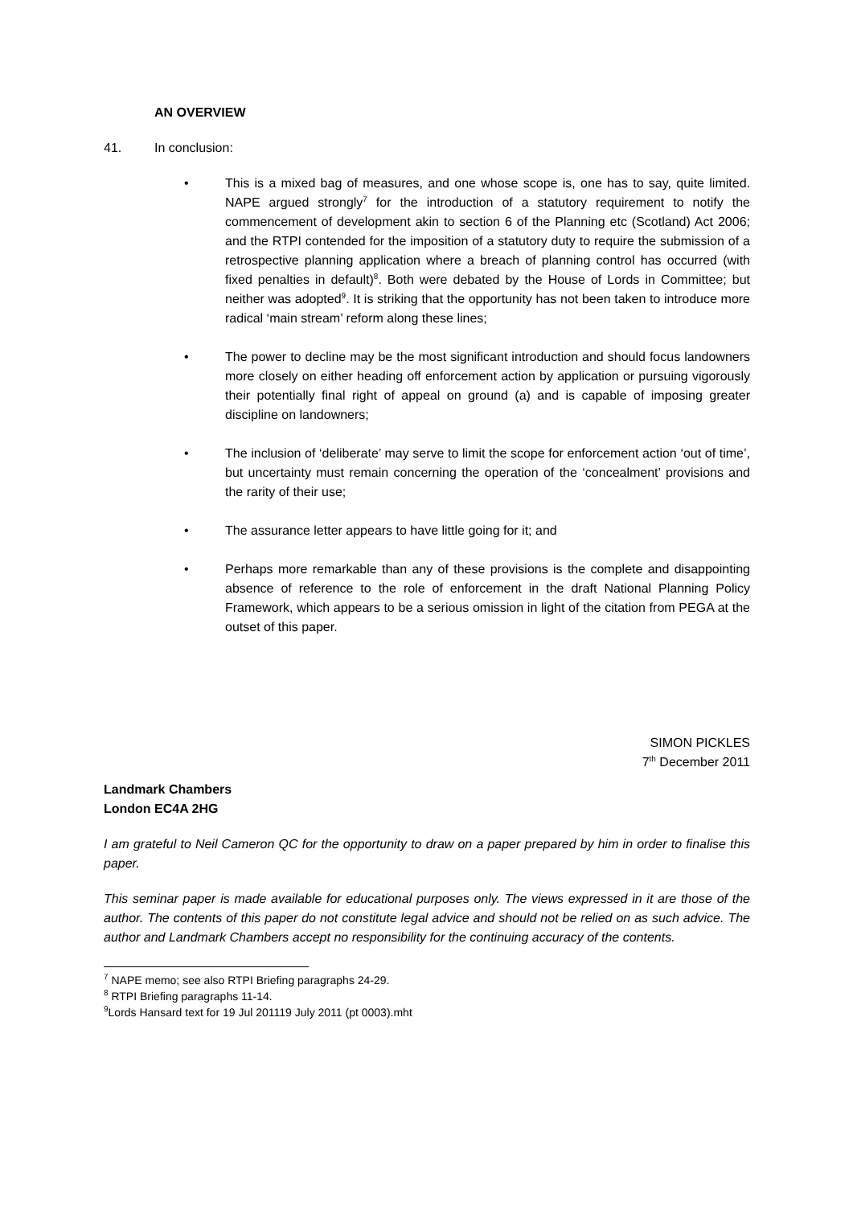AN OVERVIEW
41. In conclusion:
• This is a mixed bag of measures, and one whose scope is, one has to say, quite limited. NAPE argued strongly<sup>7</sup> for the introduction of a statutory requirement to notify the commencement of development akin to section 6 of the Planning etc (Scotland) Act 2006; and the RTPI contended for the imposition of a statutory duty to require the submission of a retrospective planning application where a breach of planning control has occurred (with fixed penalties in default)<sup>8</sup>. Both were debated by the House of Lords in Committee; but neither was adopted<sup>9</sup>. It is striking that the opportunity has not been taken to introduce more radical ‘main stream’ reform along these lines;
• The power to decline may be the most significant introduction and should focus landowners more closely on either heading off enforcement action by application or pursuing vigorously their potentially final right of appeal on ground (a) and is capable of imposing greater discipline on landowners;
• The inclusion of ‘deliberate’ may serve to limit the scope for enforcement action ‘out of time’, but uncertainty must remain concerning the operation of the ‘concealment’ provisions and the rarity of their use;
• The assurance letter appears to have little going for it; and
• Perhaps more remarkable than any of these provisions is the complete and disappointing absence of reference to the role of enforcement in the draft National Planning Policy Framework, which appears to be a serious omission in light of the citation from PEGA at the outset of this paper.
SIMON PICKLES
7<sup>th</sup> December 2011
Landmark Chambers
London EC4A 2HG
I am grateful to Neil Cameron QC for the opportunity to draw on a paper prepared by him in order to finalise this paper.
This seminar paper is made available for educational purposes only. The views expressed in it are those of the author. The contents of this paper do not constitute legal advice and should not be relied on as such advice. The author and Landmark Chambers accept no responsibility for the continuing accuracy of the contents.
<sup>7</sup> NAPE memo; see also RTPI Briefing paragraphs 24-29.
<sup>8</sup> RTPI Briefing paragraphs 11-14.
<sup>9</sup> Lords Hansard text for 19 Jul 201119 July 2011 (pt 0003).mht